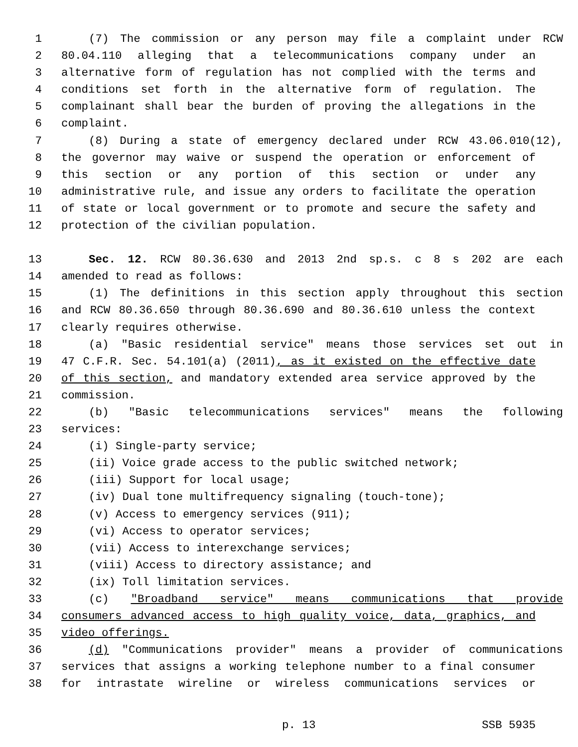1 (7) The commission or any person may file a complaint under RCW
2 80.04.110 alleging that a telecommunications company under an
3 alternative form of regulation has not complied with the terms and
4 conditions set forth in the alternative form of regulation. The
5 complainant shall bear the burden of proving the allegations in the
6 complaint.
7 (8) During a state of emergency declared under RCW 43.06.010(12),
8 the governor may waive or suspend the operation or enforcement of
9 this section or any portion of this section or under any
10 administrative rule, and issue any orders to facilitate the operation
11 of state or local government or to promote and secure the safety and
12 protection of the civilian population.
13 Sec. 12. RCW 80.36.630 and 2013 2nd sp.s. c 8 s 202 are each
14 amended to read as follows:
15 (1) The definitions in this section apply throughout this section
16 and RCW 80.36.650 through 80.36.690 and 80.36.610 unless the context
17 clearly requires otherwise.
18 (a) "Basic residential service" means those services set out in
19 47 C.F.R. Sec. 54.101(a) (2011), as it existed on the effective date
20 of this section, and mandatory extended area service approved by the
21 commission.
22 (b) "Basic telecommunications services" means the following
23 services:
24 (i) Single-party service;
25 (ii) Voice grade access to the public switched network;
26 (iii) Support for local usage;
27 (iv) Dual tone multifrequency signaling (touch-tone);
28 (v) Access to emergency services (911);
29 (vi) Access to operator services;
30 (vii) Access to interexchange services;
31 (viii) Access to directory assistance; and
32 (ix) Toll limitation services.
33 (c) "Broadband service" means communications that provide
34 consumers advanced access to high quality voice, data, graphics, and
35 video offerings.
36 (d) "Communications provider" means a provider of communications
37 services that assigns a working telephone number to a final consumer
38 for intrastate wireline or wireless communications services or
p. 13 SSB 5935